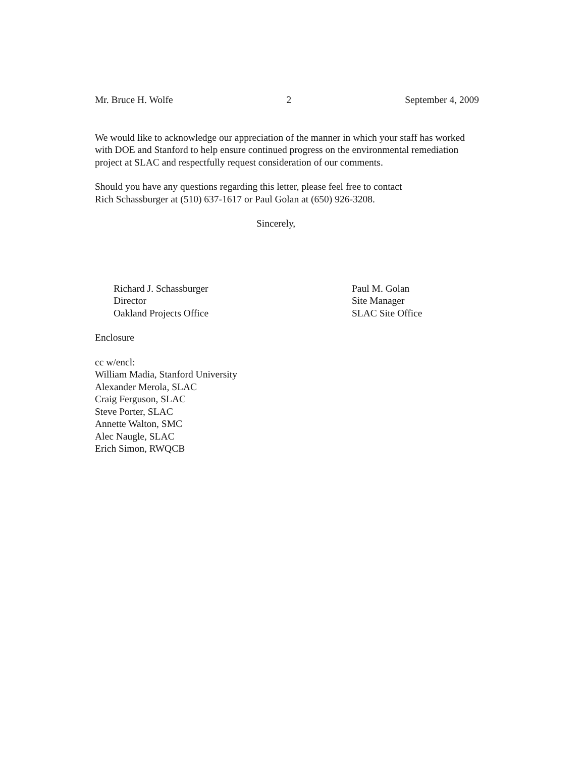Mr. Bruce H. Wolfe 2 September 4, 2009
We would like to acknowledge our appreciation of the manner in which your staff has worked with DOE and Stanford to help ensure continued progress on the environmental remediation project at SLAC and respectfully request consideration of our comments.
Should you have any questions regarding this letter, please feel free to contact
Rich Schassburger at (510) 637-1617 or Paul Golan at (650) 926-3208.
Sincerely,
Richard J. Schassburger
Director
Oakland Projects Office
Paul M. Golan
Site Manager
SLAC Site Office
Enclosure
cc w/encl:
William Madia, Stanford University
Alexander Merola, SLAC
Craig Ferguson, SLAC
Steve Porter, SLAC
Annette Walton, SMC
Alec Naugle, SLAC
Erich Simon, RWQCB